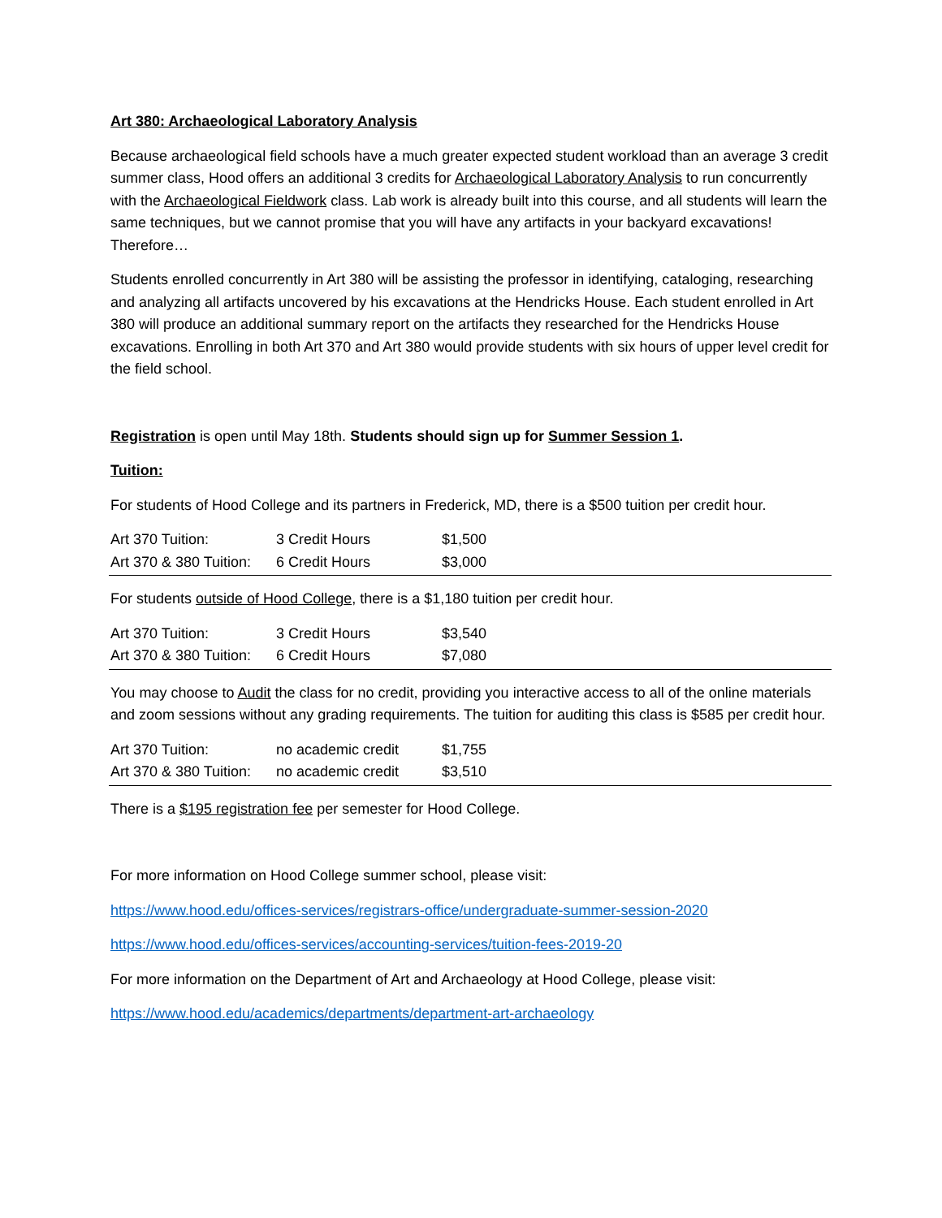Art 380: Archaeological Laboratory Analysis
Because archaeological field schools have a much greater expected student workload than an average 3 credit summer class, Hood offers an additional 3 credits for Archaeological Laboratory Analysis to run concurrently with the Archaeological Fieldwork class. Lab work is already built into this course, and all students will learn the same techniques, but we cannot promise that you will have any artifacts in your backyard excavations! Therefore…
Students enrolled concurrently in Art 380 will be assisting the professor in identifying, cataloging, researching and analyzing all artifacts uncovered by his excavations at the Hendricks House. Each student enrolled in Art 380 will produce an additional summary report on the artifacts they researched for the Hendricks House excavations. Enrolling in both Art 370 and Art 380 would provide students with six hours of upper level credit for the field school.
Registration is open until May 18th. Students should sign up for Summer Session 1.
Tuition:
For students of Hood College and its partners in Frederick, MD, there is a $500 tuition per credit hour.
| Art 370 Tuition: | 3 Credit Hours | $1,500 |
| Art 370 & 380 Tuition: | 6 Credit Hours | $3,000 |
For students outside of Hood College, there is a $1,180 tuition per credit hour.
| Art 370 Tuition: | 3 Credit Hours | $3,540 |
| Art 370 & 380 Tuition: | 6 Credit Hours | $7,080 |
You may choose to Audit the class for no credit, providing you interactive access to all of the online materials and zoom sessions without any grading requirements. The tuition for auditing this class is $585 per credit hour.
| Art 370 Tuition: | no academic credit | $1,755 |
| Art 370 & 380 Tuition: | no academic credit | $3,510 |
There is a $195 registration fee per semester for Hood College.
For more information on Hood College summer school, please visit:
https://www.hood.edu/offices-services/registrars-office/undergraduate-summer-session-2020
https://www.hood.edu/offices-services/accounting-services/tuition-fees-2019-20
For more information on the Department of Art and Archaeology at Hood College, please visit:
https://www.hood.edu/academics/departments/department-art-archaeology